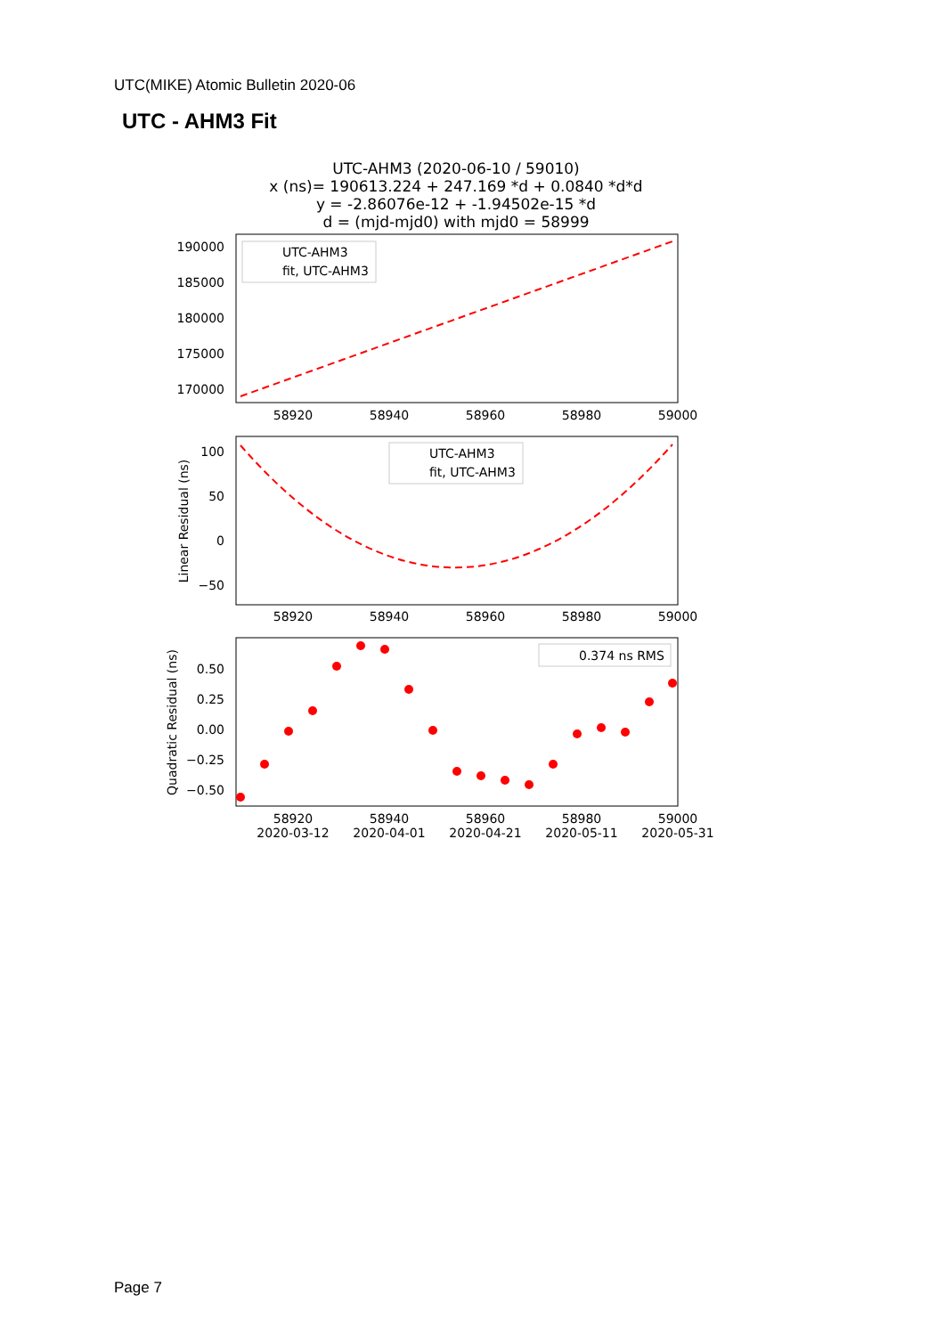UTC(MIKE) Atomic Bulletin 2020-06
UTC - AHM3 Fit
UTC-AHM3 (2020-06-10 / 59010)
x (ns)= 190613.224 + 247.169 *d + 0.0840 *d*d
y = -2.86076e-12 + -1.94502e-15 *d
d = (mjd-mjd0) with mjd0 = 58999
190000
185000
180000
175000
170000
UTC-AHM3
fit, UTC-AHM3
58920
58940
58960
58980
59000
100
50
0
−50
Linear Residual (ns)
UTC-AHM3
fit, UTC-AHM3
58920
58940
58960
58980
59000
0.50
0.25
0.00
−0.25
−0.50
Quadratic Residual (ns)
0.374 ns RMS
58920
58940
58960
58980
59000
2020-03-12
2020-04-01
2020-04-21
2020-05-11
2020-05-31
Page 7